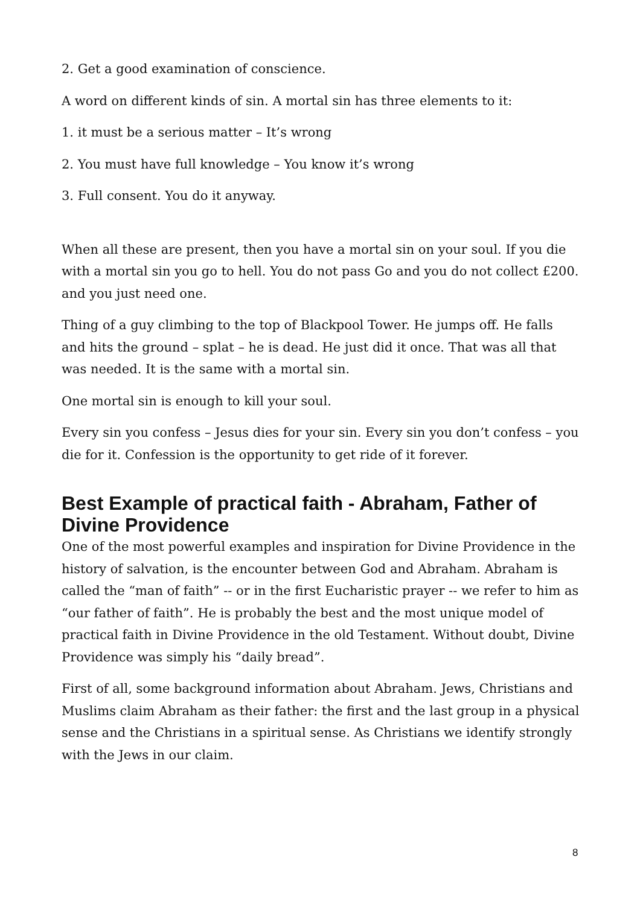2. Get a good examination of conscience.
A word on different kinds of sin. A mortal sin has three elements to it:
1. it must be a serious matter – It’s wrong
2. You must have full knowledge – You know it’s wrong
3. Full consent. You do it anyway.
When all these are present, then you have a mortal sin on your soul. If you die with a mortal sin you go to hell. You do not pass Go and you do not collect £200. and you just need one.
Thing of a guy climbing to the top of Blackpool Tower. He jumps off. He falls and hits the ground – splat – he is dead. He just did it once. That was all that was needed. It is the same with a mortal sin.
One mortal sin is enough to kill your soul.
Every sin you confess – Jesus dies for your sin. Every sin you don’t confess – you die for it. Confession is the opportunity to get ride of it forever.
Best Example of practical faith - Abraham, Father of Divine Providence
One of the most powerful examples and inspiration for Divine Providence in the history of salvation, is the encounter between God and Abraham. Abraham is called the “man of faith” -- or in the first Eucharistic prayer -- we refer to him as “our father of faith”. He is probably the best and the most unique model of practical faith in Divine Providence in the old Testament. Without doubt, Divine Providence was simply his “daily bread”.
First of all, some background information about Abraham. Jews, Christians and Muslims claim Abraham as their father: the first and the last group in a physical sense and the Christians in a spiritual sense. As Christians we identify strongly with the Jews in our claim.
8